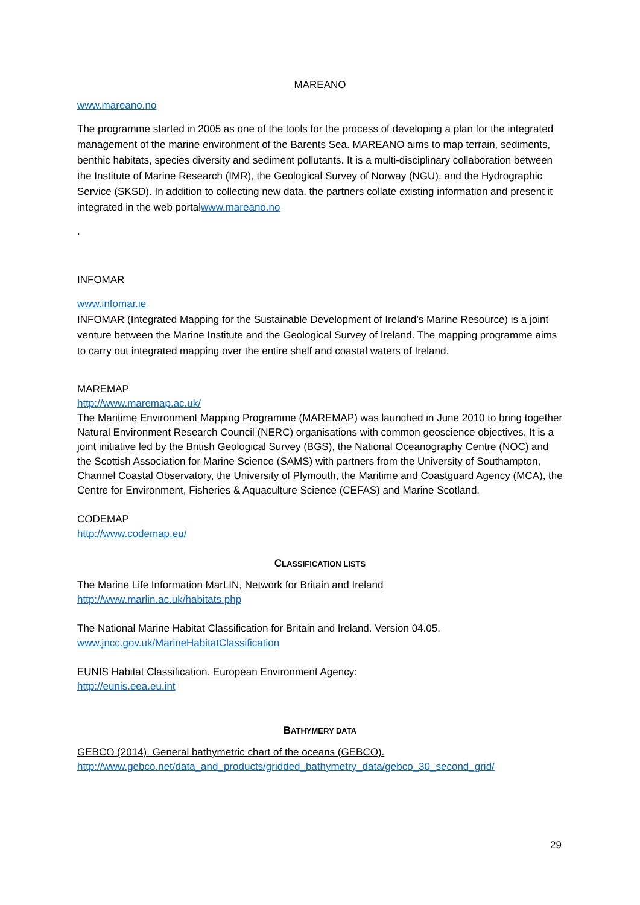MAREANO
www.mareano.no
The programme started in 2005 as one of the tools for the process of developing a plan for the integrated management of the marine environment of the Barents Sea. MAREANO aims to map terrain, sediments, benthic habitats, species diversity and sediment pollutants. It is a multi-disciplinary collaboration between the Institute of Marine Research (IMR), the Geological Survey of Norway (NGU), and the Hydrographic Service (SKSD). In addition to collecting new data, the partners collate existing information and present it integrated in the web portalwww.mareano.no
.
INFOMAR
www.infomar.ie
INFOMAR (Integrated Mapping for the Sustainable Development of Ireland’s Marine Resource) is a joint venture between the Marine Institute and the Geological Survey of Ireland. The mapping programme aims to carry out integrated mapping over the entire shelf and coastal waters of Ireland.
MAREMAP
http://www.maremap.ac.uk/
The Maritime Environment Mapping Programme (MAREMAP) was launched in June 2010 to bring together Natural Environment Research Council (NERC) organisations with common geoscience objectives. It is a joint initiative led by the British Geological Survey (BGS), the National Oceanography Centre (NOC) and the Scottish Association for Marine Science (SAMS) with partners from the University of Southampton, Channel Coastal Observatory, the University of Plymouth, the Maritime and Coastguard Agency (MCA), the Centre for Environment, Fisheries & Aquaculture Science (CEFAS) and Marine Scotland.
CODEMAP
http://www.codemap.eu/
CLASSIFICATION LISTS
The Marine Life Information MarLIN, Network for Britain and Ireland
http://www.marlin.ac.uk/habitats.php
The National Marine Habitat Classification for Britain and Ireland. Version 04.05.
www.jncc.gov.uk/MarineHabitatClassification
EUNIS Habitat Classification. European Environment Agency:
http://eunis.eea.eu.int
BATHYMERY DATA
GEBCO (2014). General bathymetric chart of the oceans (GEBCO).
http://www.gebco.net/data_and_products/gridded_bathymetry_data/gebco_30_second_grid/
29